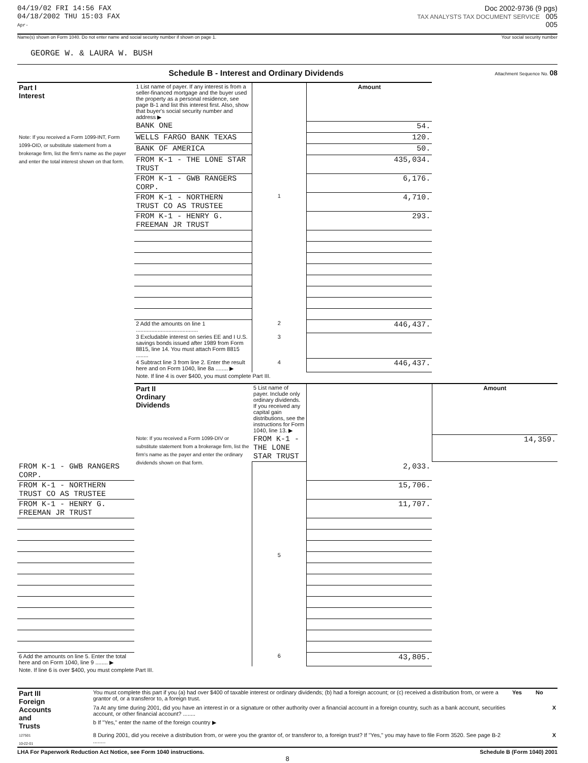04/19/02 FRI 14:56 FAX
04/18/2002 THU 15:03 FAX
Apr-
Doc 2002-9736 (9 pgs)
TAX ANALYSTS TAX DOCUMENT SERVICE 005
005
Name(s) shown on Form 1040. Do not enter name and social security number if shown on page 1. Your social security number
GEORGE W. & LAURA W. BUSH
Schedule B - Interest and Ordinary Dividends Attachment Sequence No. 08
| Part I Interest Note: If you received a Form 1099-INT, Form 1099-OID, or substitute statement from a brokerage firm, list the firm's name as the payer and enter the total interest shown on that form. | 1 List name of payer. If any interest is from a seller-financed mortgage and the buyer used the property as a personal residence, see page B-1 and list this interest first. Also, show that buyer's social security number and address ▶ | | Amount | |
| | BANK ONE | | 54. | |
| | WELLS FARGO BANK TEXAS | | 120. | |
| | BANK OF AMERICA | | 50. | |
| | FROM K-1 - THE LONE STAR TRUST | | 435,034. | |
| | FROM K-1 - GWB RANGERS CORP. | | 6,176. | |
| | FROM K-1 - NORTHERN TRUST CO AS TRUSTEE | 1 | 4,710. | |
| | FROM K-1 - HENRY G. FREEMAN JR TRUST | | 293. | |
| | 2 Add the amounts on line 1 ........................................ | 2 | 446,437. | |
| | 3 Excludable interest on series EE and I U.S. savings bonds issued after 1989 from Form 8815, line 14. You must attach Form 8815 ........ | 3 | | |
| | 4 Subtract line 3 from line 2. Enter the result here and on Form 1040, line 8a ........ ▶ | 4 | 446,437. | |
| | Note. If line 4 is over $400, you must complete Part III. | | | |
| | Part II Ordinary Dividends Note: If you received a Form 1099-DIV or substitute statement from a brokerage firm, list the firm's name as the payer and enter the ordinary dividends shown on that form. | 5 List name of payer. Include only ordinary dividends. If you received any capital gain distributions, see the instructions for Form 1040, line 13. ▶ | | Amount |
| | | FROM K-1 - THE LONE STAR TRUST | | 14,359. |
| FROM K-1 - GWB RANGERS CORP. | | | 2,033. | |
| FROM K-1 - NORTHERN TRUST CO AS TRUSTEE | | | 15,706. | |
| FROM K-1 - HENRY G. FREEMAN JR TRUST | | | 11,707. | |
| | | 5 | | |
| 6 Add the amounts on line 5. Enter the total here and on Form 1040, line 9 ........ ▶ | | 6 | 43,805. | |
| Note. If line 6 is over $400, you must complete Part III. | | | | |
| Part III Foreign Accounts and Trusts 127501 10-22-01 | You must complete this part if you (a) had over $400 of taxable interest or ordinary dividends; (b) had a foreign account; or (c) received a distribution from, or were a grantor of, or a transferor to, a foreign trust. | Yes | No |
| | 7a At any time during 2001, did you have an interest in or a signature or other authority over a financial account in a foreign country, such as a bank account, securities account, or other financial account? ........ | | X |
| | b If "Yes," enter the name of the foreign country ▶ | | |
| | 8 During 2001, did you receive a distribution from, or were you the grantor of, or transferor to, a foreign trust? If "Yes," you may have to file Form 3520. See page B-2 ........ | | X |
LHA For Paperwork Reduction Act Notice, see Form 1040 instructions. Schedule B (Form 1040) 2001
8